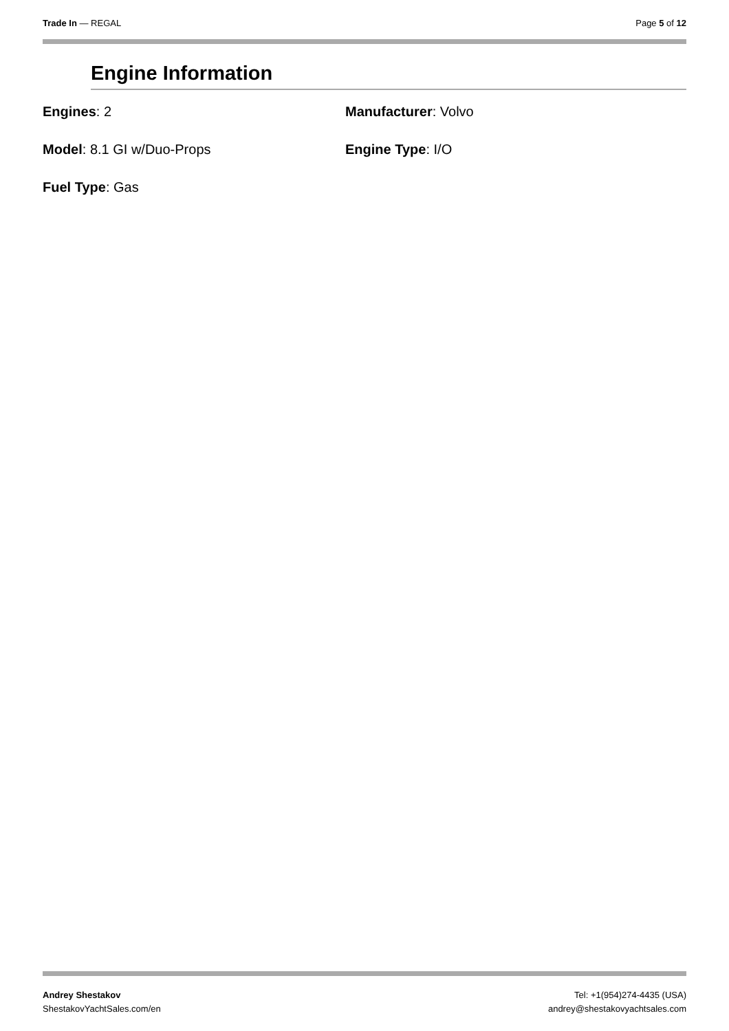Trade In — REGAL Page 5 of 12
Engine Information
Engines: 2
Manufacturer: Volvo
Model: 8.1 GI w/Duo-Props
Engine Type: I/O
Fuel Type: Gas
Andrey Shestakov
ShestakovYachtSales.com/en
Tel: +1(954)274-4435 (USA)
andrey@shestakovyachtsales.com